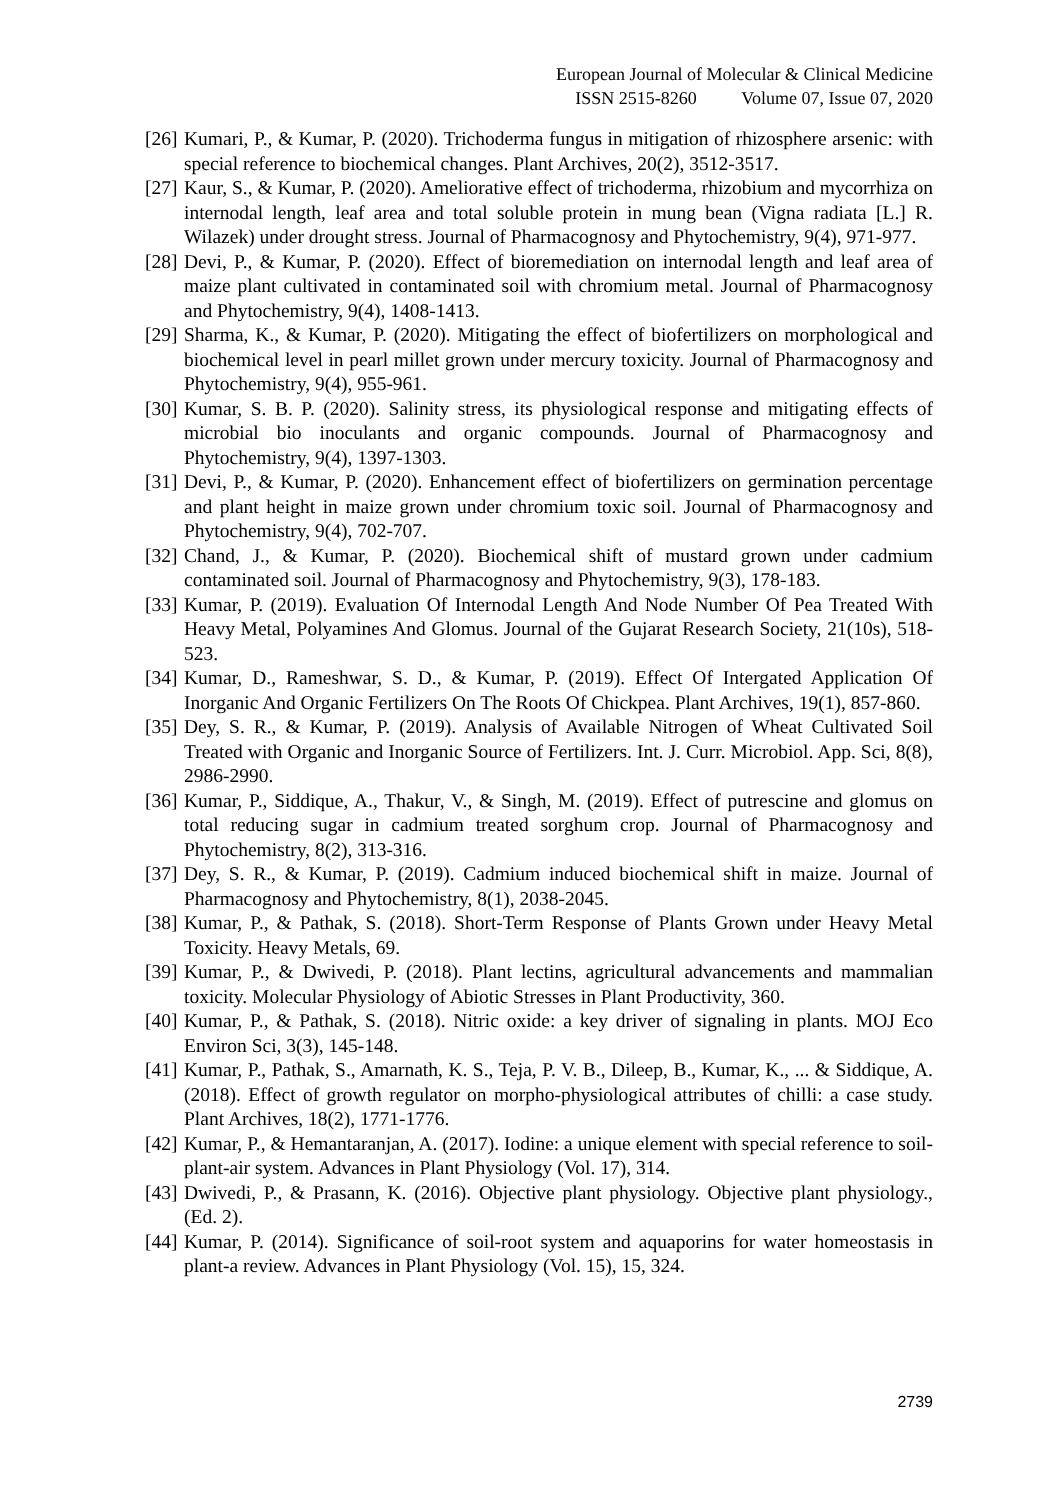European Journal of Molecular & Clinical Medicine
ISSN 2515-8260 Volume 07, Issue 07, 2020
[26]
Kumari, P., & Kumar, P. (2020). Trichoderma fungus in mitigation of rhizosphere arsenic: with special reference to biochemical changes. Plant Archives, 20(2), 3512-3517.
[27]
Kaur, S., & Kumar, P. (2020). Ameliorative effect of trichoderma, rhizobium and mycorrhiza on internodal length, leaf area and total soluble protein in mung bean (Vigna radiata [L.] R. Wilazek) under drought stress. Journal of Pharmacognosy and Phytochemistry, 9(4), 971-977.
[28]
Devi, P., & Kumar, P. (2020). Effect of bioremediation on internodal length and leaf area of maize plant cultivated in contaminated soil with chromium metal. Journal of Pharmacognosy and Phytochemistry, 9(4), 1408-1413.
[29]
Sharma, K., & Kumar, P. (2020). Mitigating the effect of biofertilizers on morphological and biochemical level in pearl millet grown under mercury toxicity. Journal of Pharmacognosy and Phytochemistry, 9(4), 955-961.
[30]
Kumar, S. B. P. (2020). Salinity stress, its physiological response and mitigating effects of microbial bio inoculants and organic compounds. Journal of Pharmacognosy and Phytochemistry, 9(4), 1397-1303.
[31]
Devi, P., & Kumar, P. (2020). Enhancement effect of biofertilizers on germination percentage and plant height in maize grown under chromium toxic soil. Journal of Pharmacognosy and Phytochemistry, 9(4), 702-707.
[32]
Chand, J., & Kumar, P. (2020). Biochemical shift of mustard grown under cadmium contaminated soil. Journal of Pharmacognosy and Phytochemistry, 9(3), 178-183.
[33]
Kumar, P. (2019). Evaluation Of Internodal Length And Node Number Of Pea Treated With Heavy Metal, Polyamines And Glomus. Journal of the Gujarat Research Society, 21(10s), 518-523.
[34]
Kumar, D., Rameshwar, S. D., & Kumar, P. (2019). Effect Of Intergated Application Of Inorganic And Organic Fertilizers On The Roots Of Chickpea. Plant Archives, 19(1), 857-860.
[35]
Dey, S. R., & Kumar, P. (2019). Analysis of Available Nitrogen of Wheat Cultivated Soil Treated with Organic and Inorganic Source of Fertilizers. Int. J. Curr. Microbiol. App. Sci, 8(8), 2986-2990.
[36]
Kumar, P., Siddique, A., Thakur, V., & Singh, M. (2019). Effect of putrescine and glomus on total reducing sugar in cadmium treated sorghum crop. Journal of Pharmacognosy and Phytochemistry, 8(2), 313-316.
[37]
Dey, S. R., & Kumar, P. (2019). Cadmium induced biochemical shift in maize. Journal of Pharmacognosy and Phytochemistry, 8(1), 2038-2045.
[38]
Kumar, P., & Pathak, S. (2018). Short-Term Response of Plants Grown under Heavy Metal Toxicity. Heavy Metals, 69.
[39]
Kumar, P., & Dwivedi, P. (2018). Plant lectins, agricultural advancements and mammalian toxicity. Molecular Physiology of Abiotic Stresses in Plant Productivity, 360.
[40]
Kumar, P., & Pathak, S. (2018). Nitric oxide: a key driver of signaling in plants. MOJ Eco Environ Sci, 3(3), 145-148.
[41]
Kumar, P., Pathak, S., Amarnath, K. S., Teja, P. V. B., Dileep, B., Kumar, K., ... & Siddique, A. (2018). Effect of growth regulator on morpho-physiological attributes of chilli: a case study. Plant Archives, 18(2), 1771-1776.
[42]
Kumar, P., & Hemantaranjan, A. (2017). Iodine: a unique element with special reference to soil-plant-air system. Advances in Plant Physiology (Vol. 17), 314.
[43]
Dwivedi, P., & Prasann, K. (2016). Objective plant physiology. Objective plant physiology., (Ed. 2).
[44]
Kumar, P. (2014). Significance of soil-root system and aquaporins for water homeostasis in plant-a review. Advances in Plant Physiology (Vol. 15), 15, 324.
2739